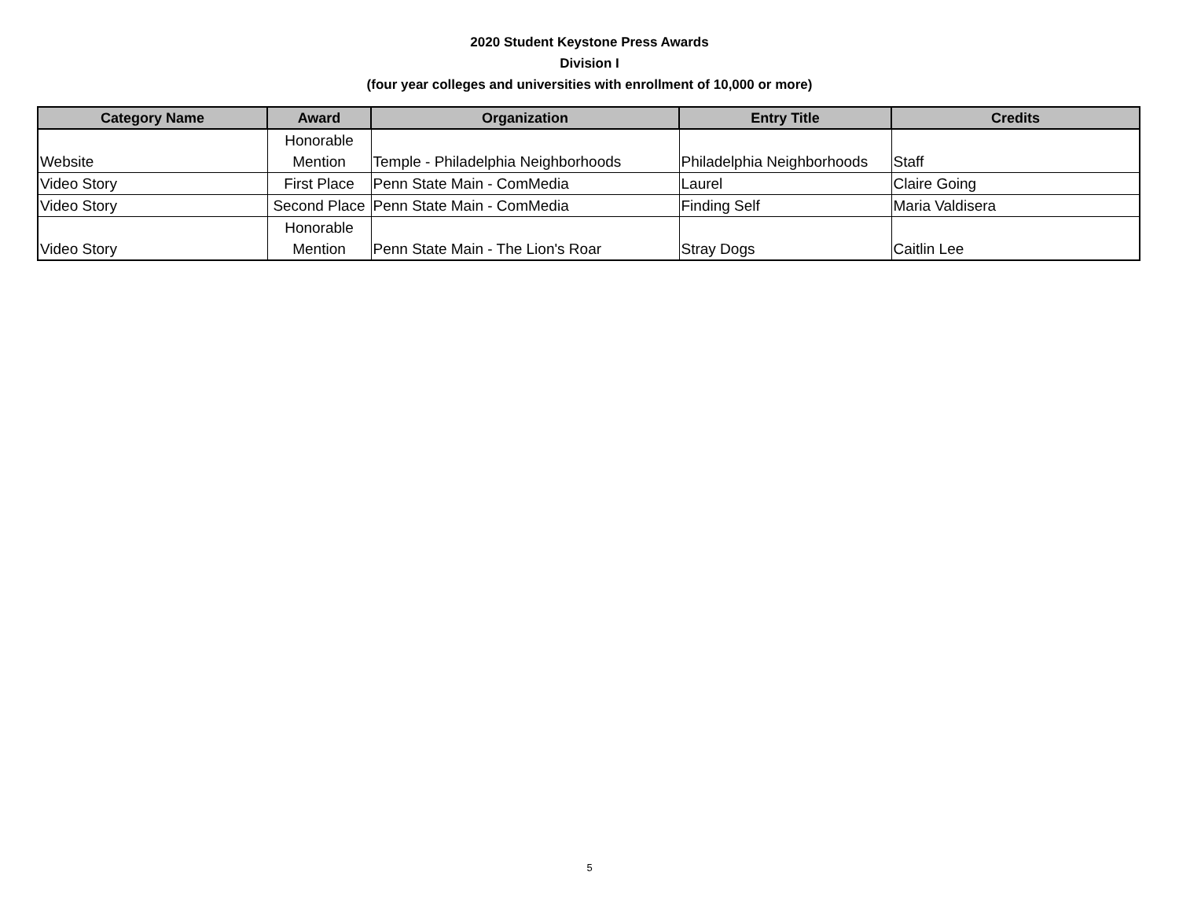2020 Student Keystone Press Awards
Division I
(four year colleges and universities with enrollment of 10,000 or more)
| Category Name | Award | Organization | Entry Title | Credits |
| --- | --- | --- | --- | --- |
| Website | Honorable Mention | Temple - Philadelphia Neighborhoods | Philadelphia Neighborhoods | Staff |
| Video Story | First Place | Penn State Main - ComMedia | Laurel | Claire Going |
| Video Story | Second Place | Penn State Main - ComMedia | Finding Self | Maria Valdisera |
| Video Story | Honorable Mention | Penn State Main - The Lion's Roar | Stray Dogs | Caitlin Lee |
5